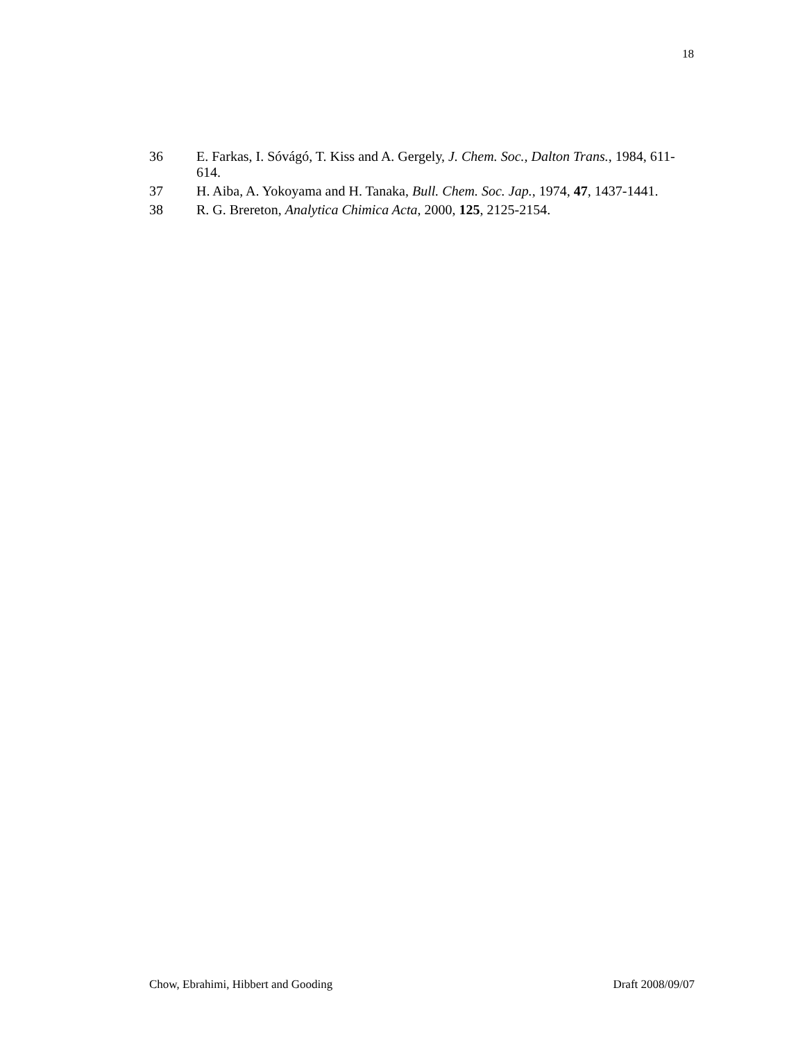18
36 E. Farkas, I. Sóvágó, T. Kiss and A. Gergely, J. Chem. Soc., Dalton Trans., 1984, 611-614.
37 H. Aiba, A. Yokoyama and H. Tanaka, Bull. Chem. Soc. Jap., 1974, 47, 1437-1441.
38 R. G. Brereton, Analytica Chimica Acta, 2000, 125, 2125-2154.
Chow, Ebrahimi, Hibbert and Gooding Draft 2008/09/07